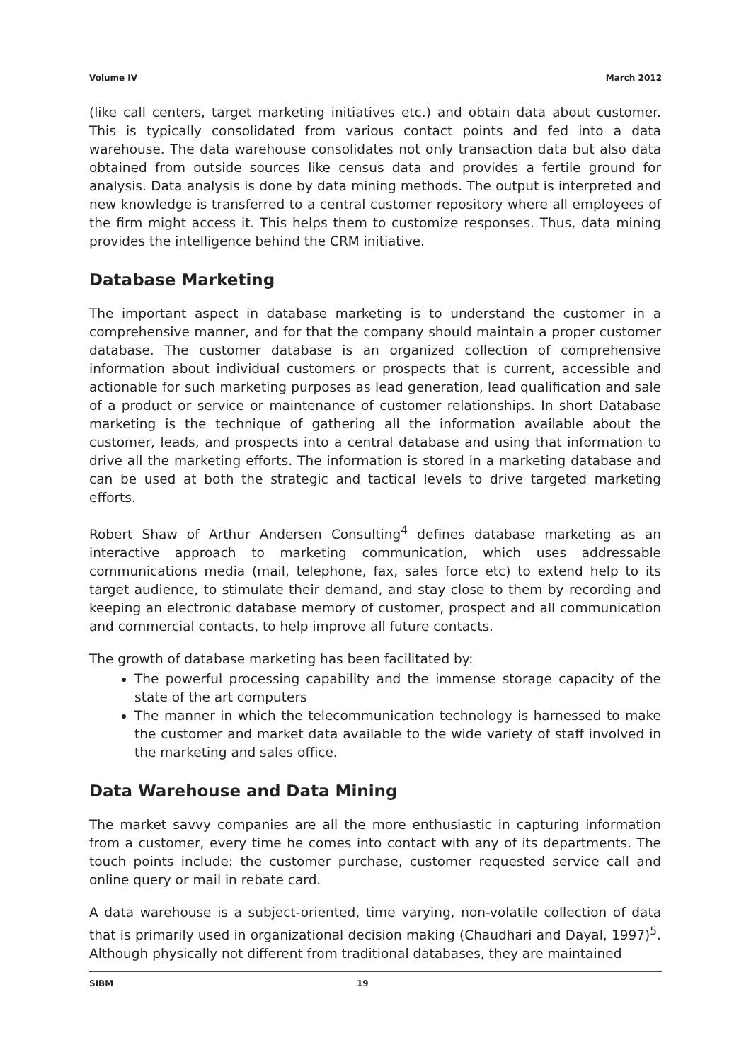Volume IV March 2012
(like call centers, target marketing initiatives etc.) and obtain data about customer. This is typically consolidated from various contact points and fed into a data warehouse. The data warehouse consolidates not only transaction data but also data obtained from outside sources like census data and provides a fertile ground for analysis. Data analysis is done by data mining methods. The output is interpreted and new knowledge is transferred to a central customer repository where all employees of the firm might access it. This helps them to customize responses. Thus, data mining provides the intelligence behind the CRM initiative.
Database Marketing
The important aspect in database marketing is to understand the customer in a comprehensive manner, and for that the company should maintain a proper customer database. The customer database is an organized collection of comprehensive information about individual customers or prospects that is current, accessible and actionable for such marketing purposes as lead generation, lead qualification and sale of a product or service or maintenance of customer relationships. In short Database marketing is the technique of gathering all the information available about the customer, leads, and prospects into a central database and using that information to drive all the marketing efforts. The information is stored in a marketing database and can be used at both the strategic and tactical levels to drive targeted marketing efforts.
Robert Shaw of Arthur Andersen Consulting<sup>4</sup> defines database marketing as an interactive approach to marketing communication, which uses addressable communications media (mail, telephone, fax, sales force etc) to extend help to its target audience, to stimulate their demand, and stay close to them by recording and keeping an electronic database memory of customer, prospect and all communication and commercial contacts, to help improve all future contacts.
The growth of database marketing has been facilitated by:
The powerful processing capability and the immense storage capacity of the state of the art computers
The manner in which the telecommunication technology is harnessed to make the customer and market data available to the wide variety of staff involved in the marketing and sales office.
Data Warehouse and Data Mining
The market savvy companies are all the more enthusiastic in capturing information from a customer, every time he comes into contact with any of its departments. The touch points include: the customer purchase, customer requested service call and online query or mail in rebate card.
A data warehouse is a subject-oriented, time varying, non-volatile collection of data that is primarily used in organizational decision making (Chaudhari and Dayal, 1997)<sup>5</sup>. Although physically not different from traditional databases, they are maintained
SIBM 19